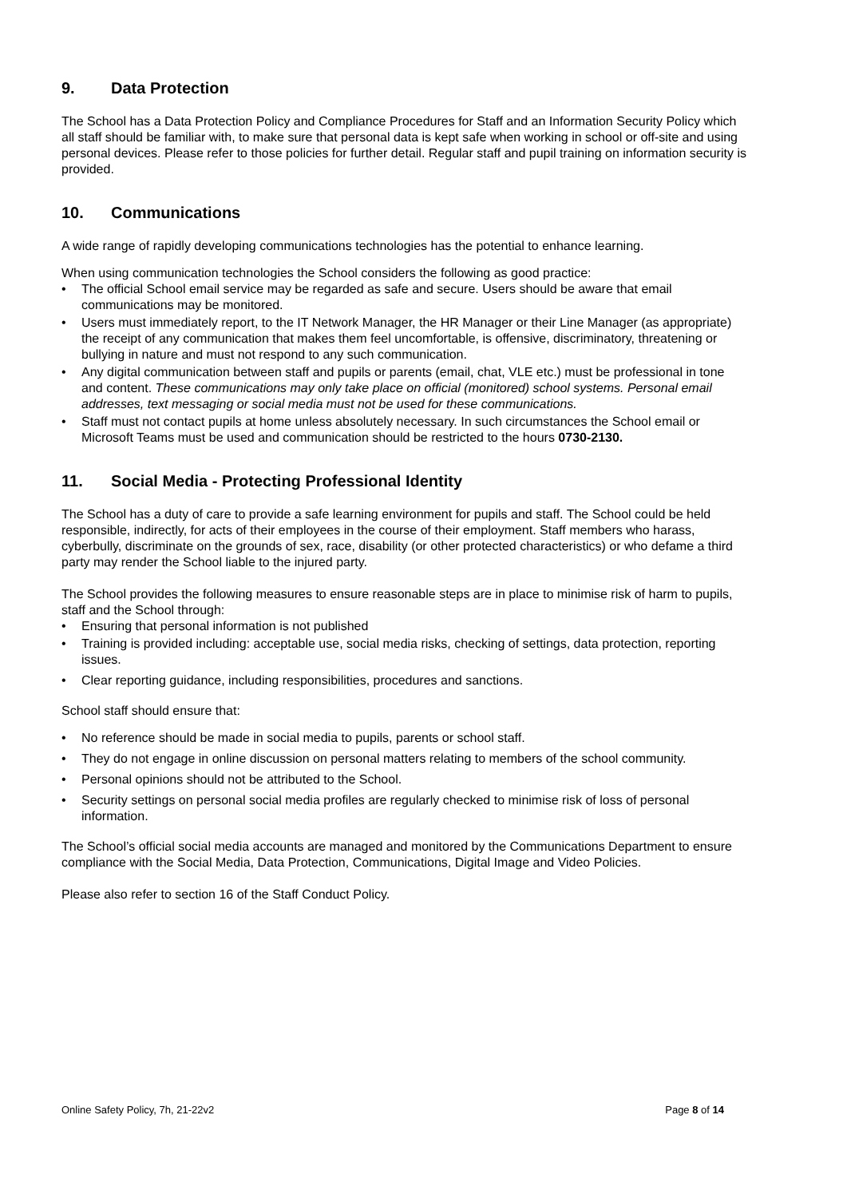9. Data Protection
The School has a Data Protection Policy and Compliance Procedures for Staff and an Information Security Policy which all staff should be familiar with, to make sure that personal data is kept safe when working in school or off-site and using personal devices. Please refer to those policies for further detail. Regular staff and pupil training on information security is provided.
10. Communications
A wide range of rapidly developing communications technologies has the potential to enhance learning.
When using communication technologies the School considers the following as good practice:
• The official School email service may be regarded as safe and secure. Users should be aware that email communications may be monitored.
• Users must immediately report, to the IT Network Manager, the HR Manager or their Line Manager (as appropriate) the receipt of any communication that makes them feel uncomfortable, is offensive, discriminatory, threatening or bullying in nature and must not respond to any such communication.
• Any digital communication between staff and pupils or parents (email, chat, VLE etc.) must be professional in tone and content. These communications may only take place on official (monitored) school systems. Personal email addresses, text messaging or social media must not be used for these communications.
• Staff must not contact pupils at home unless absolutely necessary. In such circumstances the School email or Microsoft Teams must be used and communication should be restricted to the hours 0730-2130.
11. Social Media - Protecting Professional Identity
The School has a duty of care to provide a safe learning environment for pupils and staff. The School could be held responsible, indirectly, for acts of their employees in the course of their employment. Staff members who harass, cyberbully, discriminate on the grounds of sex, race, disability (or other protected characteristics) or who defame a third party may render the School liable to the injured party.
The School provides the following measures to ensure reasonable steps are in place to minimise risk of harm to pupils, staff and the School through:
• Ensuring that personal information is not published
• Training is provided including: acceptable use, social media risks, checking of settings, data protection, reporting issues.
• Clear reporting guidance, including responsibilities, procedures and sanctions.
School staff should ensure that:
• No reference should be made in social media to pupils, parents or school staff.
• They do not engage in online discussion on personal matters relating to members of the school community.
• Personal opinions should not be attributed to the School.
• Security settings on personal social media profiles are regularly checked to minimise risk of loss of personal information.
The School’s official social media accounts are managed and monitored by the Communications Department to ensure compliance with the Social Media, Data Protection, Communications, Digital Image and Video Policies.
Please also refer to section 16 of the Staff Conduct Policy.
Online Safety Policy, 7h, 21-22v2 Page 8 of 14